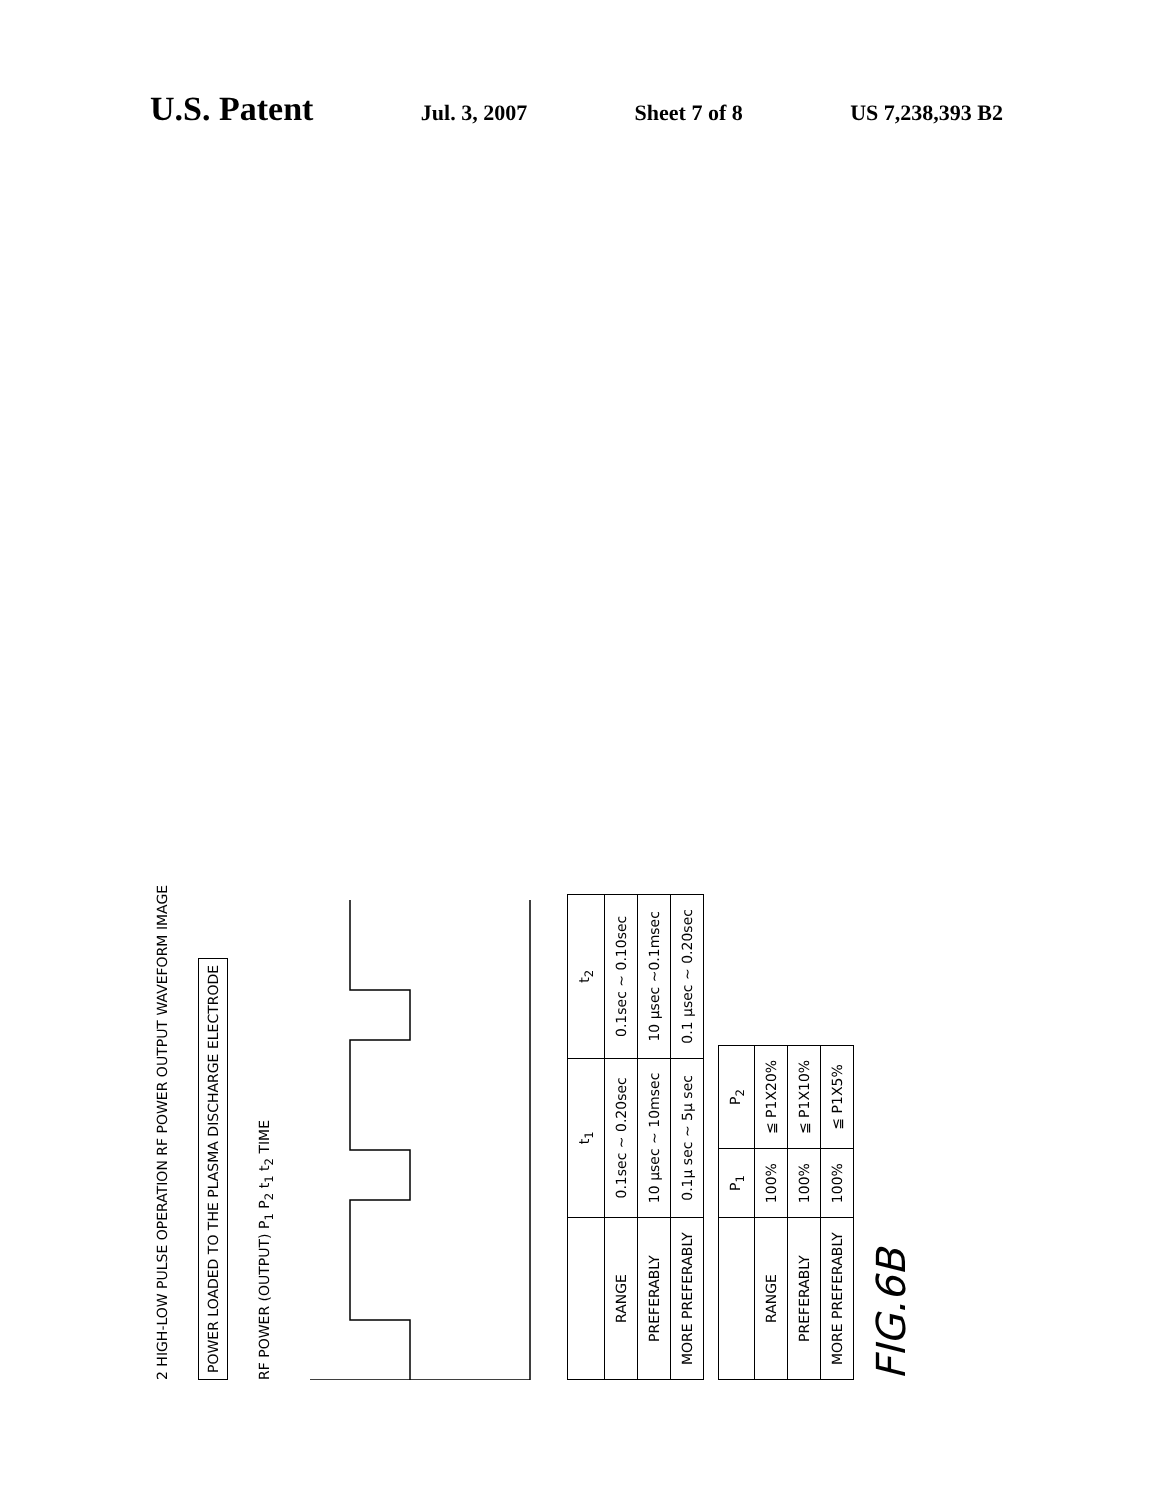U.S. Patent
Jul. 3, 2007 Sheet 7 of 8 US 7,238,393 B2
2 HIGH-LOW PULSE OPERATION RF POWER OUTPUT WAVEFORM IMAGE
POWER LOADED TO THE PLASMA DISCHARGE ELECTRODE
RF POWER (OUTPUT) P<sub>1</sub> P<sub>2</sub> t<sub>1</sub> t<sub>2</sub> TIME
| | t<sub>1</sub> | t<sub>2</sub> |
| --- | --- | --- |
| RANGE | 0.1sec ~ 0.20sec | 0.1sec ~ 0.10sec |
| PREFERABLY | 10 μsec ~ 10msec | 10 μsec ~0.1msec |
| MORE PREFERABLY | 0.1μ sec ~ 5μ sec | 0.1 μsec ~ 0.20sec |
| | P<sub>1</sub> | P<sub>2</sub> |
| --- | --- | --- |
| RANGE | 100% | ≦ P1X20% |
| PREFERABLY | 100% | ≦ P1X10% |
| MORE PREFERABLY | 100% | ≦ P1X5% |
FIG.6B